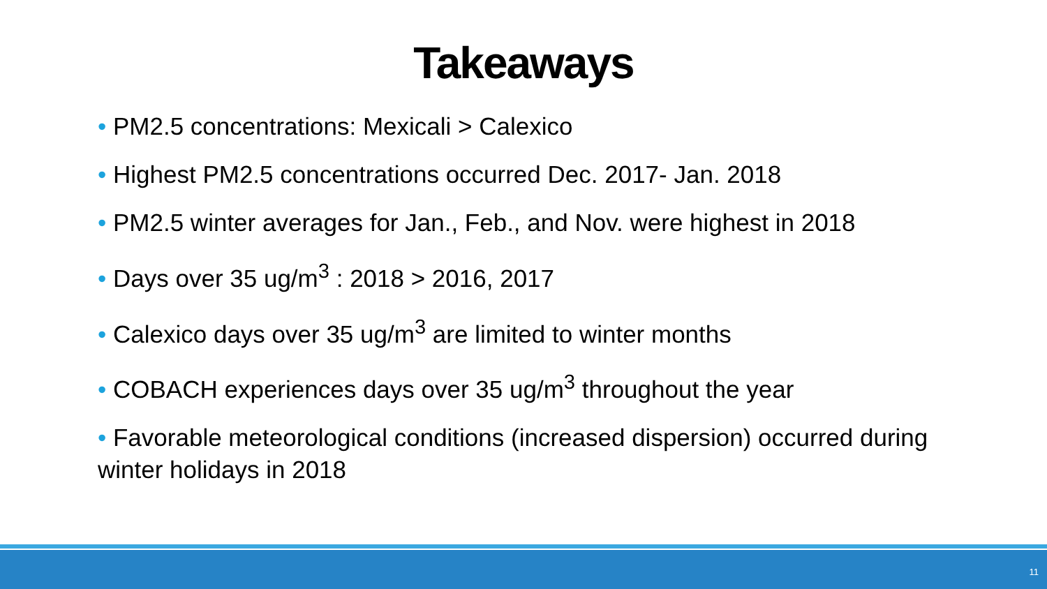Takeaways
• PM2.5 concentrations: Mexicali > Calexico
• Highest PM2.5 concentrations occurred Dec. 2017- Jan. 2018
• PM2.5 winter averages for Jan., Feb., and Nov. were highest in 2018
• Days over 35 ug/m<sup>3</sup> : 2018 > 2016, 2017
• Calexico days over 35 ug/m<sup>3</sup> are limited to winter months
• COBACH experiences days over 35 ug/m<sup>3</sup> throughout the year
• Favorable meteorological conditions (increased dispersion) occurred during winter holidays in 2018
11